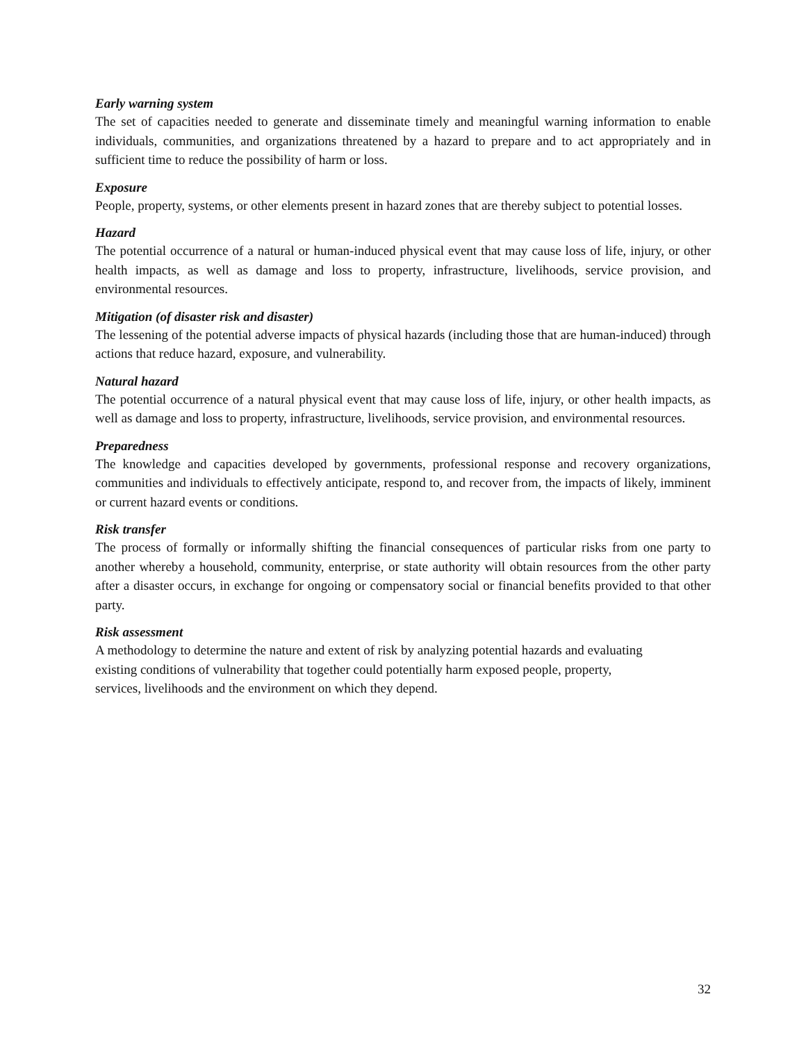Early warning system
The set of capacities needed to generate and disseminate timely and meaningful warning information to enable individuals, communities, and organizations threatened by a hazard to prepare and to act appropriately and in sufficient time to reduce the possibility of harm or loss.
Exposure
People, property, systems, or other elements present in hazard zones that are thereby subject to potential losses.
Hazard
The potential occurrence of a natural or human-induced physical event that may cause loss of life, injury, or other health impacts, as well as damage and loss to property, infrastructure, livelihoods, service provision, and environmental resources.
Mitigation (of disaster risk and disaster)
The lessening of the potential adverse impacts of physical hazards (including those that are human-induced) through actions that reduce hazard, exposure, and vulnerability.
Natural hazard
The potential occurrence of a natural physical event that may cause loss of life, injury, or other health impacts, as well as damage and loss to property, infrastructure, livelihoods, service provision, and environmental resources.
Preparedness
The knowledge and capacities developed by governments, professional response and recovery organizations, communities and individuals to effectively anticipate, respond to, and recover from, the impacts of likely, imminent or current hazard events or conditions.
Risk transfer
The process of formally or informally shifting the financial consequences of particular risks from one party to another whereby a household, community, enterprise, or state authority will obtain resources from the other party after a disaster occurs, in exchange for ongoing or compensatory social or financial benefits provided to that other party.
Risk assessment
A methodology to determine the nature and extent of risk by analyzing potential hazards and evaluating
existing conditions of vulnerability that together could potentially harm exposed people, property,
services, livelihoods and the environment on which they depend.
32